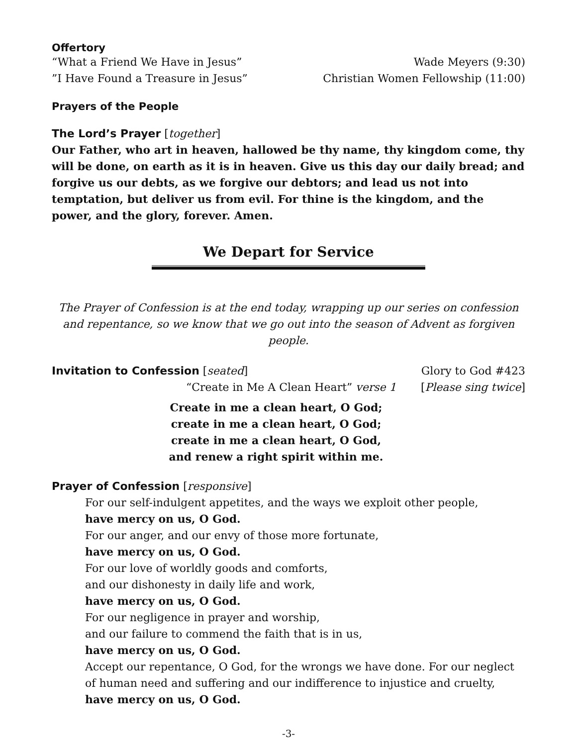Offertory
“What a Friend We Have in Jesus” Wade Meyers (9:30)
”I Have Found a Treasure in Jesus” Christian Women Fellowship (11:00)
Prayers of the People
The Lord’s Prayer [together]
Our Father, who art in heaven, hallowed be thy name, thy kingdom come, thy will be done, on earth as it is in heaven. Give us this day our daily bread; and forgive us our debts, as we forgive our debtors; and lead us not into temptation, but deliver us from evil. For thine is the kingdom, and the power, and the glory, forever. Amen.
We Depart for Service
The Prayer of Confession is at the end today, wrapping up our series on confession and repentance, so we know that we go out into the season of Advent as forgiven people.
Invitation to Confession [seated] Glory to God #423
“Create in Me A Clean Heart” verse 1 [Please sing twice]
Create in me a clean heart, O God;
create in me a clean heart, O God;
create in me a clean heart, O God,
and renew a right spirit within me.
Prayer of Confession [responsive]
For our self-indulgent appetites, and the ways we exploit other people,
have mercy on us, O God.
For our anger, and our envy of those more fortunate,
have mercy on us, O God.
For our love of worldly goods and comforts,
and our dishonesty in daily life and work,
have mercy on us, O God.
For our negligence in prayer and worship,
and our failure to commend the faith that is in us,
have mercy on us, O God.
Accept our repentance, O God, for the wrongs we have done. For our neglect of human need and suffering and our indifference to injustice and cruelty,
have mercy on us, O God.
-3-